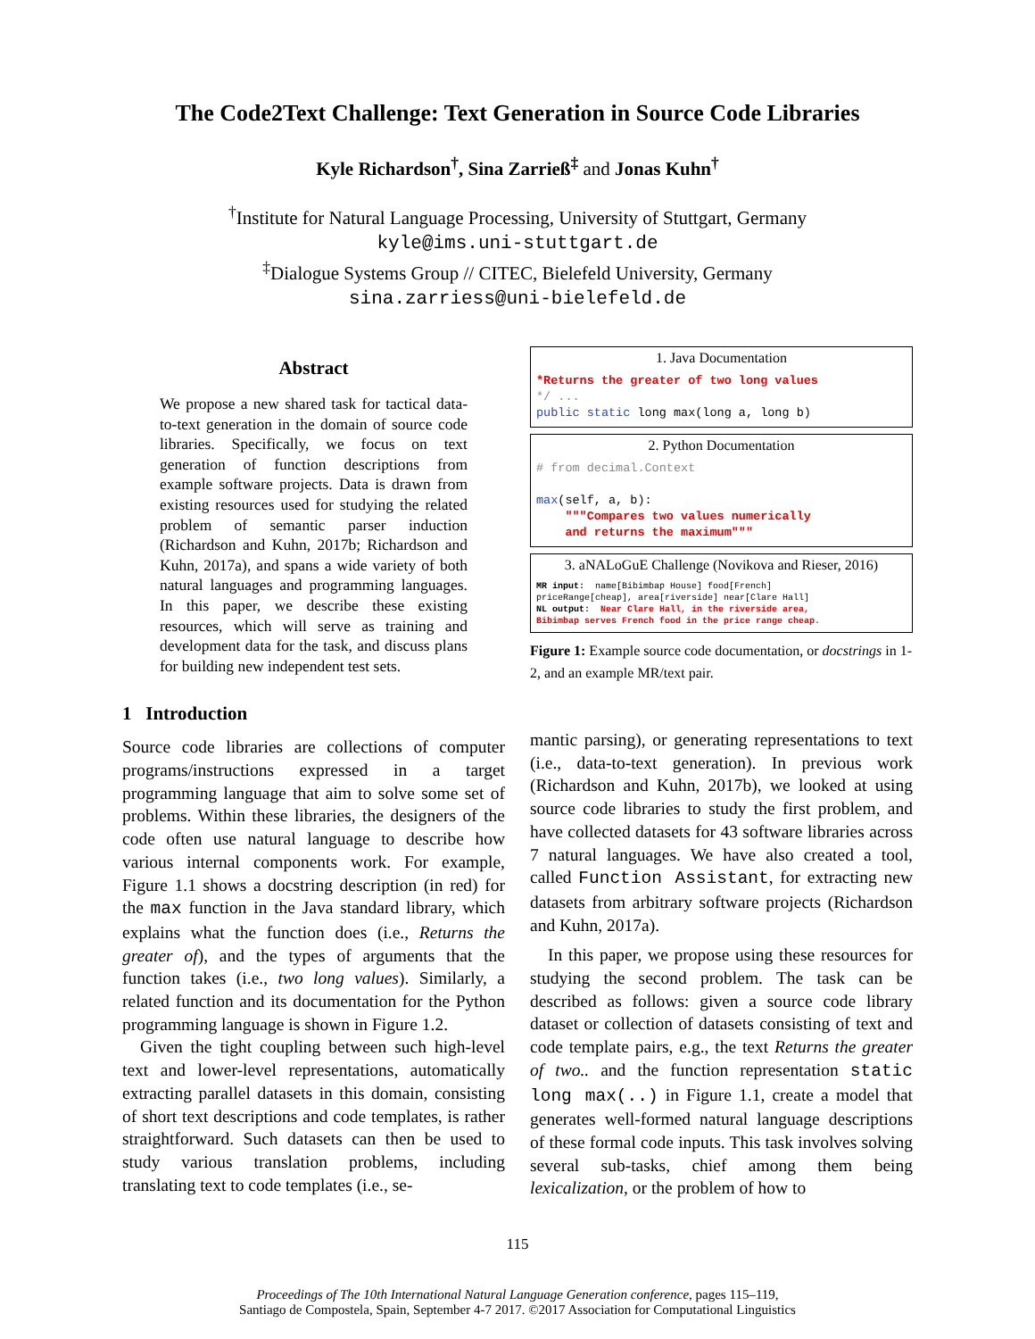The Code2Text Challenge: Text Generation in Source Code Libraries
Kyle Richardson<sup>†</sup>, Sina Zarrieß<sup>‡</sup> and Jonas Kuhn<sup>†</sup>
<sup>†</sup> Institute for Natural Language Processing, University of Stuttgart, Germany
kyle@ims.uni-stuttgart.de
<sup>‡</sup> Dialogue Systems Group // CITEC, Bielefeld University, Germany
sina.zarriess@uni-bielefeld.de
Abstract
We propose a new shared task for tactical data-to-text generation in the domain of source code libraries. Specifically, we focus on text generation of function descriptions from example software projects. Data is drawn from existing resources used for studying the related problem of semantic parser induction (Richardson and Kuhn, 2017b; Richardson and Kuhn, 2017a), and spans a wide variety of both natural languages and programming languages. In this paper, we describe these existing resources, which will serve as training and development data for the task, and discuss plans for building new independent test sets.
1 Introduction
Source code libraries are collections of computer programs/instructions expressed in a target programming language that aim to solve some set of problems. Within these libraries, the designers of the code often use natural language to describe how various internal components work. For example, Figure 1.1 shows a docstring description (in red) for the max function in the Java standard library, which explains what the function does (i.e., Returns the greater of), and the types of arguments that the function takes (i.e., two long values). Similarly, a related function and its documentation for the Python programming language is shown in Figure 1.2.
Given the tight coupling between such high-level text and lower-level representations, automatically extracting parallel datasets in this domain, consisting of short text descriptions and code templates, is rather straightforward. Such datasets can then be used to study various translation problems, including translating text to code templates (i.e., se-
1. Java Documentation
*Returns the greater of two long values */ ... public static long max(long a, long b)
2. Python Documentation
# from decimal.Context max(self, a, b): """Compares two values numerically and returns the maximum"""
3. aNALoGuE Challenge (Novikova and Rieser, 2016)
MR input: name[Bibimbap House] food[French] priceRange[cheap], area[riverside] near[Clare Hall] NL output: Near Clare Hall, in the riverside area, Bibimbap serves French food in the price range cheap.
Figure 1: Example source code documentation, or docstrings in 1-2, and an example MR/text pair.
mantic parsing), or generating representations to text (i.e., data-to-text generation). In previous work (Richardson and Kuhn, 2017b), we looked at using source code libraries to study the first problem, and have collected datasets for 43 software libraries across 7 natural languages. We have also created a tool, called Function Assistant, for extracting new datasets from arbitrary software projects (Richardson and Kuhn, 2017a).
In this paper, we propose using these resources for studying the second problem. The task can be described as follows: given a source code library dataset or collection of datasets consisting of text and code template pairs, e.g., the text Returns the greater of two.. and the function representation static long max(..) in Figure 1.1, create a model that generates well-formed natural language descriptions of these formal code inputs. This task involves solving several sub-tasks, chief among them being lexicalization, or the problem of how to
115
Proceedings of The 10th International Natural Language Generation conference, pages 115–119,
Santiago de Compostela, Spain, September 4-7 2017. ©2017 Association for Computational Linguistics